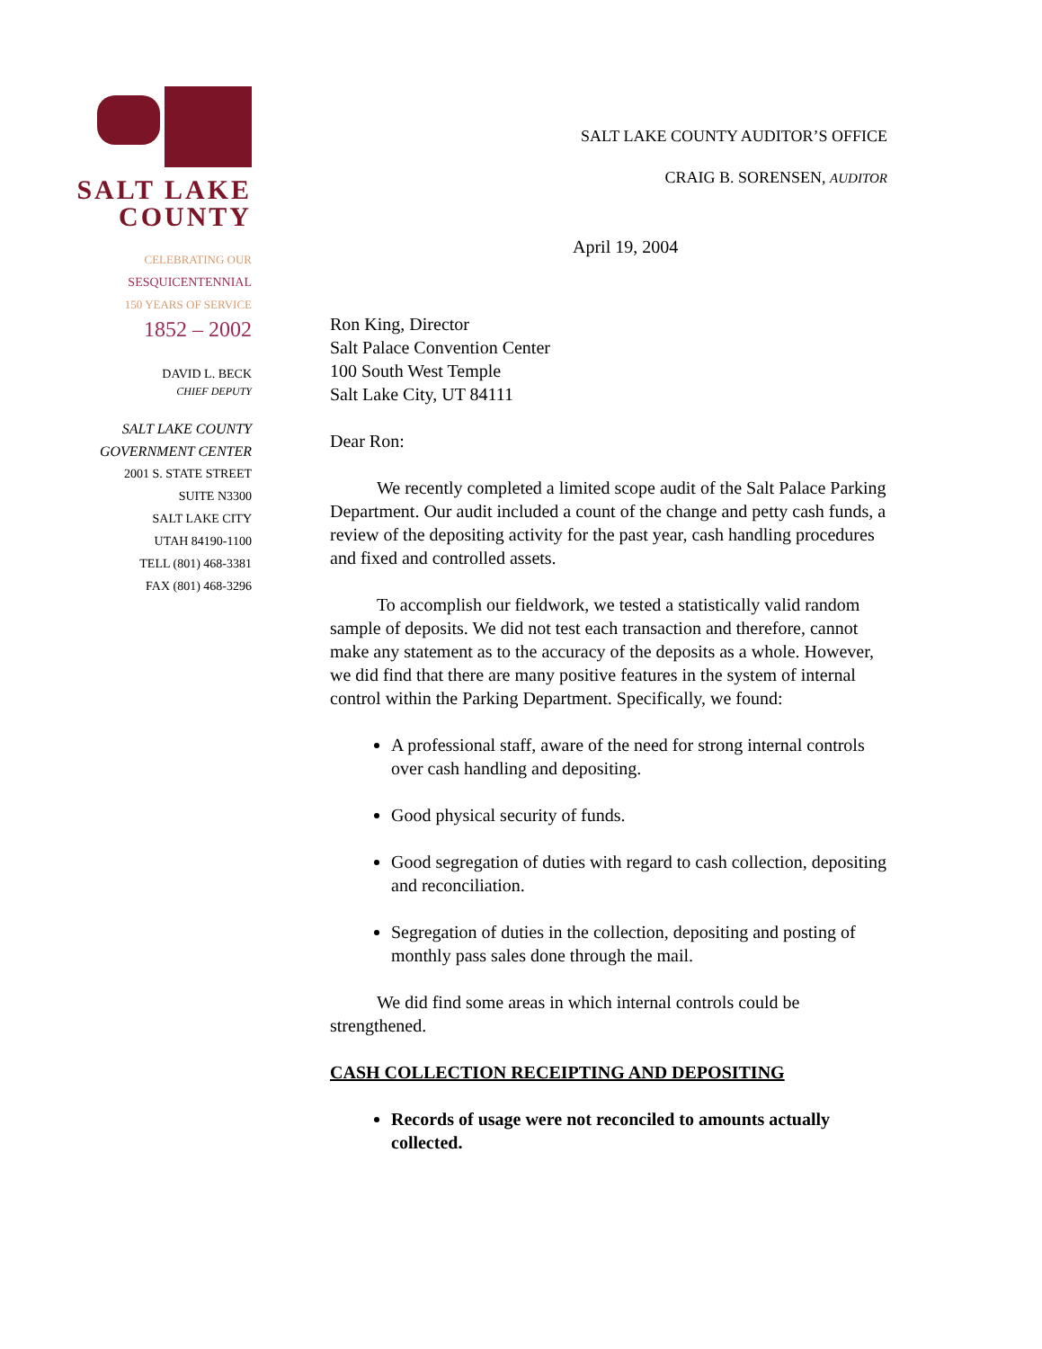SALT LAKE
COUNTY
CELEBRATING OUR
SESQUICENTENNIAL
150 YEARS OF SERVICE
1852 – 2002
DAVID L. BECK
CHIEF DEPUTY
SALT LAKE COUNTY
GOVERNMENT CENTER
2001 S. STATE STREET
SUITE N3300
SALT LAKE CITY
UTAH 84190-1100
TELL (801) 468-3381
FAX (801) 468-3296
SALT LAKE COUNTY AUDITOR’S OFFICE
CRAIG B. SORENSEN, AUDITOR
April 19, 2004
Ron King, Director
Salt Palace Convention Center
100 South West Temple
Salt Lake City, UT 84111
Dear Ron:
We recently completed a limited scope audit of the Salt Palace Parking Department. Our audit included a count of the change and petty cash funds, a review of the depositing activity for the past year, cash handling procedures and fixed and controlled assets.
To accomplish our fieldwork, we tested a statistically valid random sample of deposits. We did not test each transaction and therefore, cannot make any statement as to the accuracy of the deposits as a whole. However, we did find that there are many positive features in the system of internal control within the Parking Department. Specifically, we found:
A professional staff, aware of the need for strong internal controls over cash handling and depositing.
Good physical security of funds.
Good segregation of duties with regard to cash collection, depositing and reconciliation.
Segregation of duties in the collection, depositing and posting of monthly pass sales done through the mail.
We did find some areas in which internal controls could be strengthened.
CASH COLLECTION RECEIPTING AND DEPOSITING
Records of usage were not reconciled to amounts actually collected.